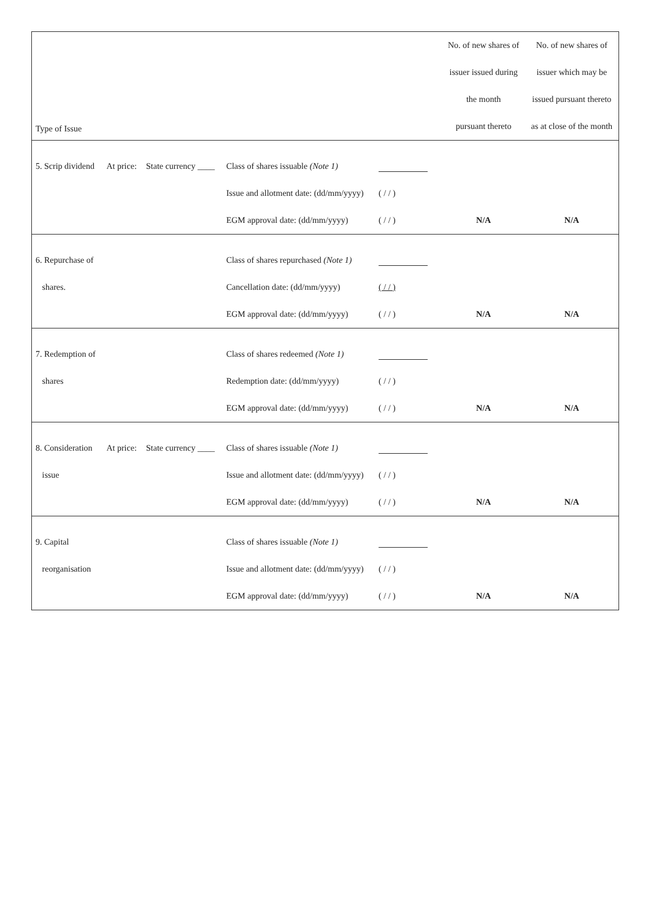| Type of Issue | | | | | | No. of new shares of | No. of new shares of |
| --- | --- | --- | --- | --- | --- | --- | --- |
| | | | | | | issuer issued during | issuer which may be |
| | | | | | | the month | issued pursuant thereto |
| | | | | | | pursuant thereto | as at close of the month |
| 5. Scrip dividend | At price: | State currency ____ | Class of shares issuable (Note 1) | | | | |
| | | | Issue and allotment date: (dd/mm/yyyy) | ( / / ) | | | |
| | | | EGM approval date: (dd/mm/yyyy) | ( / / ) | | N/A | N/A |
| 6. Repurchase of | | | Class of shares repurchased (Note 1) | | | | |
| shares. | | | Cancellation date: (dd/mm/yyyy) | ( / / ) | | | |
| | | | EGM approval date: (dd/mm/yyyy) | ( / / ) | | N/A | N/A |
| 7. Redemption of | | | Class of shares redeemed (Note 1) | | | | |
| shares | | | Redemption date: (dd/mm/yyyy) | ( / / ) | | | |
| | | | EGM approval date: (dd/mm/yyyy) | ( / / ) | | N/A | N/A |
| 8. Consideration | At price: | State currency ____ | Class of shares issuable (Note 1) | | | | |
| issue | | | Issue and allotment date: (dd/mm/yyyy) | ( / / ) | | | |
| | | | EGM approval date: (dd/mm/yyyy) | ( / / ) | | N/A | N/A |
| 9. Capital | | | Class of shares issuable (Note 1) | | | | |
| reorganisation | | | Issue and allotment date: (dd/mm/yyyy) | ( / / ) | | | |
| | | | EGM approval date: (dd/mm/yyyy) | ( / / ) | | N/A | N/A |